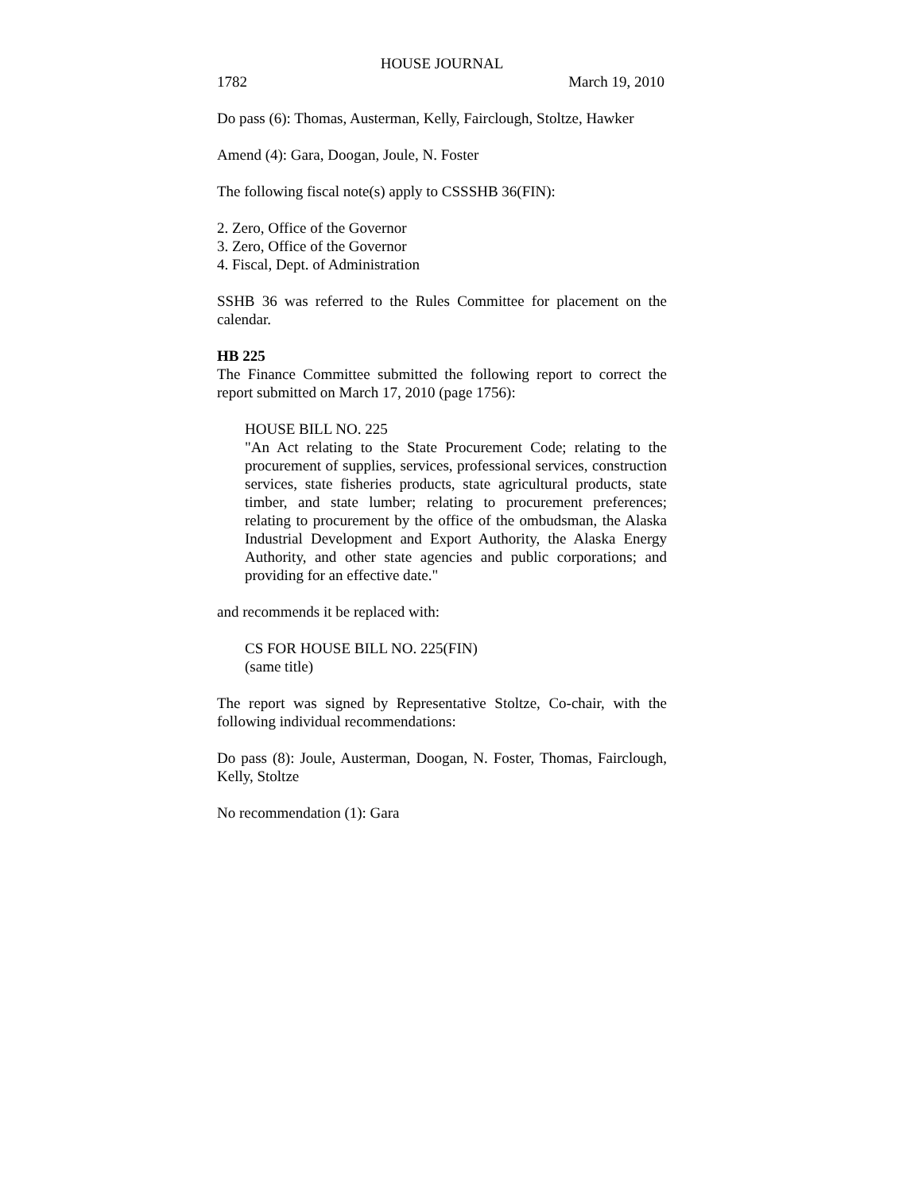HOUSE JOURNAL
1782 March 19, 2010
Do pass (6): Thomas, Austerman, Kelly, Fairclough, Stoltze, Hawker
Amend (4): Gara, Doogan, Joule, N. Foster
The following fiscal note(s) apply to CSSSHB 36(FIN):
2. Zero, Office of the Governor
3. Zero, Office of the Governor
4. Fiscal, Dept. of Administration
SSHB 36 was referred to the Rules Committee for placement on the calendar.
HB 225
The Finance Committee submitted the following report to correct the report submitted on March 17, 2010 (page 1756):
HOUSE BILL NO. 225
"An Act relating to the State Procurement Code; relating to the procurement of supplies, services, professional services, construction services, state fisheries products, state agricultural products, state timber, and state lumber; relating to procurement preferences; relating to procurement by the office of the ombudsman, the Alaska Industrial Development and Export Authority, the Alaska Energy Authority, and other state agencies and public corporations; and providing for an effective date."
and recommends it be replaced with:
CS FOR HOUSE BILL NO. 225(FIN)
(same title)
The report was signed by Representative Stoltze, Co-chair, with the following individual recommendations:
Do pass (8): Joule, Austerman, Doogan, N. Foster, Thomas, Fairclough, Kelly, Stoltze
No recommendation (1): Gara